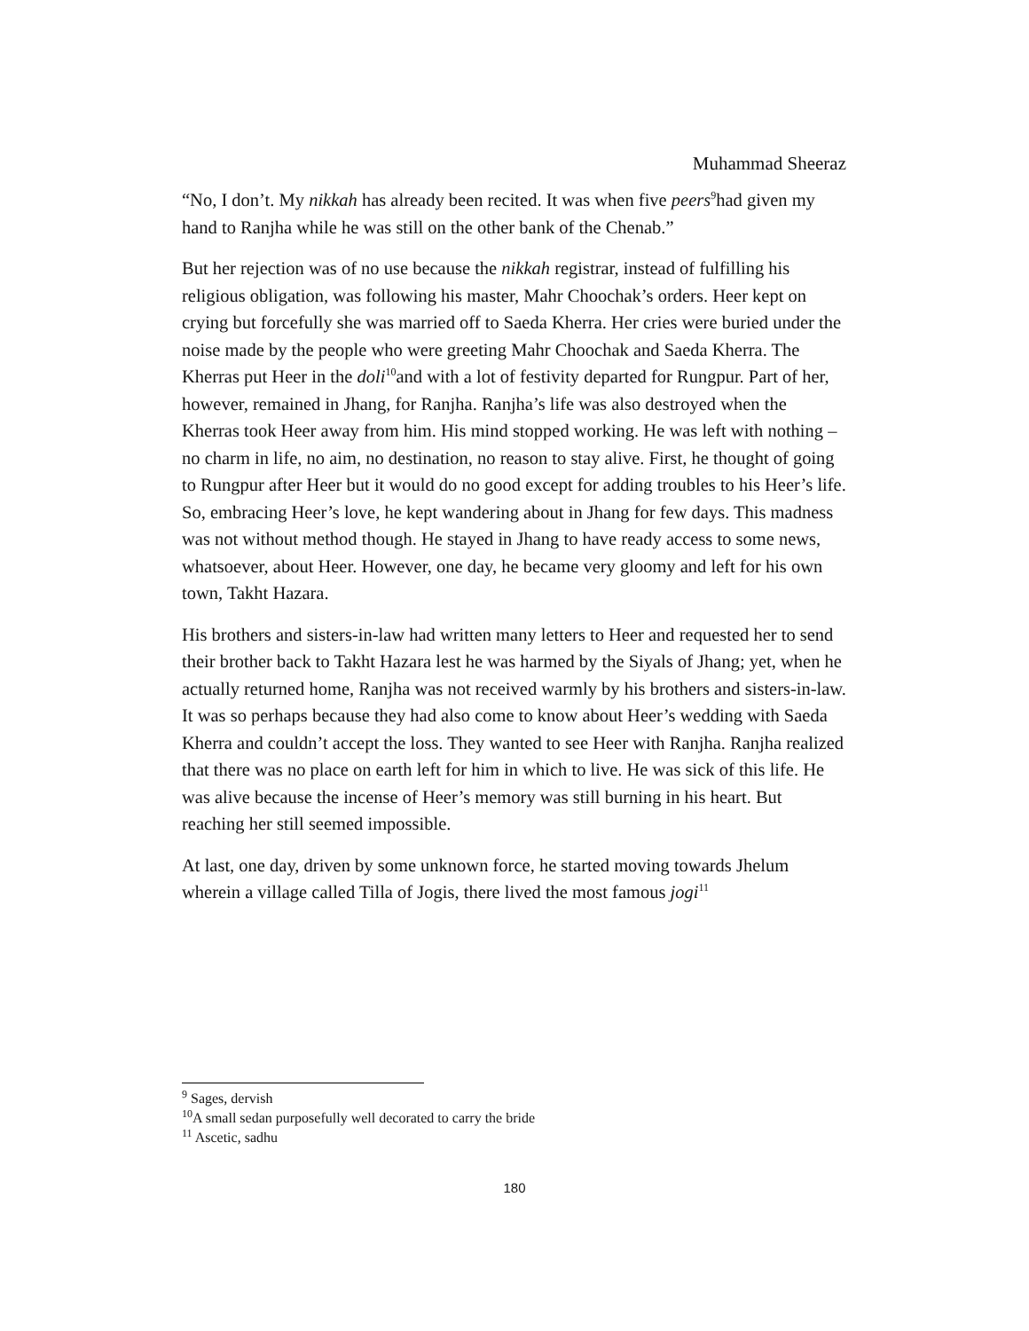Muhammad Sheeraz
“No, I don’t. My nikkah has already been recited. It was when five peers<sup>9</sup>had given my hand to Ranjha while he was still on the other bank of the Chenab.”
But her rejection was of no use because the nikkah registrar, instead of fulfilling his religious obligation, was following his master, Mahr Choochak’s orders. Heer kept on crying but forcefully she was married off to Saeda Kherra. Her cries were buried under the noise made by the people who were greeting Mahr Choochak and Saeda Kherra. The Kherras put Heer in the doli<sup>10</sup>and with a lot of festivity departed for Rungpur. Part of her, however, remained in Jhang, for Ranjha. Ranjha’s life was also destroyed when the Kherras took Heer away from him. His mind stopped working. He was left with nothing – no charm in life, no aim, no destination, no reason to stay alive. First, he thought of going to Rungpur after Heer but it would do no good except for adding troubles to his Heer’s life. So, embracing Heer’s love, he kept wandering about in Jhang for few days. This madness was not without method though. He stayed in Jhang to have ready access to some news, whatsoever, about Heer. However, one day, he became very gloomy and left for his own town, Takht Hazara.
His brothers and sisters-in-law had written many letters to Heer and requested her to send their brother back to Takht Hazara lest he was harmed by the Siyals of Jhang; yet, when he actually returned home, Ranjha was not received warmly by his brothers and sisters-in-law. It was so perhaps because they had also come to know about Heer’s wedding with Saeda Kherra and couldn’t accept the loss. They wanted to see Heer with Ranjha. Ranjha realized that there was no place on earth left for him in which to live. He was sick of this life. He was alive because the incense of Heer’s memory was still burning in his heart. But reaching her still seemed impossible.
At last, one day, driven by some unknown force, he started moving towards Jhelum wherein a village called Tilla of Jogis, there lived the most famous jogi<sup>11</sup>
<sup>9</sup> Sages, dervish
<sup>10</sup> A small sedan purposefully well decorated to carry the bride
<sup>11</sup> Ascetic, sadhu
180